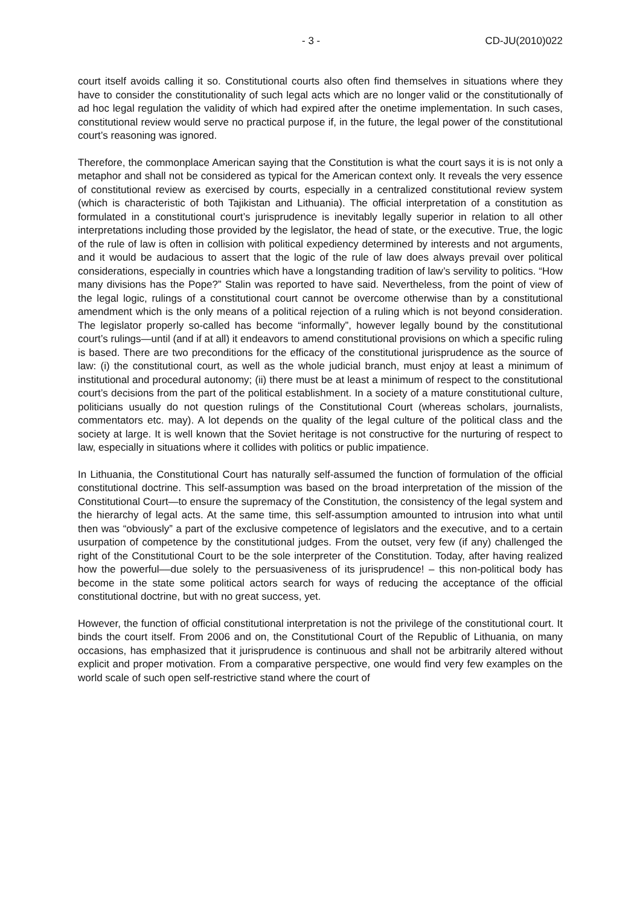- 3 - CD-JU(2010)022
court itself avoids calling it so. Constitutional courts also often find themselves in situations where they have to consider the constitutionality of such legal acts which are no longer valid or the constitutionally of ad hoc legal regulation the validity of which had expired after the onetime implementation. In such cases, constitutional review would serve no practical purpose if, in the future, the legal power of the constitutional court’s reasoning was ignored.
Therefore, the commonplace American saying that the Constitution is what the court says it is is not only a metaphor and shall not be considered as typical for the American context only. It reveals the very essence of constitutional review as exercised by courts, especially in a centralized constitutional review system (which is characteristic of both Tajikistan and Lithuania). The official interpretation of a constitution as formulated in a constitutional court’s jurisprudence is inevitably legally superior in relation to all other interpretations including those provided by the legislator, the head of state, or the executive. True, the logic of the rule of law is often in collision with political expediency determined by interests and not arguments, and it would be audacious to assert that the logic of the rule of law does always prevail over political considerations, especially in countries which have a longstanding tradition of law’s servility to politics. “How many divisions has the Pope?” Stalin was reported to have said. Nevertheless, from the point of view of the legal logic, rulings of a constitutional court cannot be overcome otherwise than by a constitutional amendment which is the only means of a political rejection of a ruling which is not beyond consideration. The legislator properly so-called has become “informally”, however legally bound by the constitutional court’s rulings—until (and if at all) it endeavors to amend constitutional provisions on which a specific ruling is based. There are two preconditions for the efficacy of the constitutional jurisprudence as the source of law: (i) the constitutional court, as well as the whole judicial branch, must enjoy at least a minimum of institutional and procedural autonomy; (ii) there must be at least a minimum of respect to the constitutional court’s decisions from the part of the political establishment. In a society of a mature constitutional culture, politicians usually do not question rulings of the Constitutional Court (whereas scholars, journalists, commentators etc. may). A lot depends on the quality of the legal culture of the political class and the society at large. It is well known that the Soviet heritage is not constructive for the nurturing of respect to law, especially in situations where it collides with politics or public impatience.
In Lithuania, the Constitutional Court has naturally self-assumed the function of formulation of the official constitutional doctrine. This self-assumption was based on the broad interpretation of the mission of the Constitutional Court—to ensure the supremacy of the Constitution, the consistency of the legal system and the hierarchy of legal acts. At the same time, this self-assumption amounted to intrusion into what until then was “obviously” a part of the exclusive competence of legislators and the executive, and to a certain usurpation of competence by the constitutional judges. From the outset, very few (if any) challenged the right of the Constitutional Court to be the sole interpreter of the Constitution. Today, after having realized how the powerful––due solely to the persuasiveness of its jurisprudence! – this non-political body has become in the state some political actors search for ways of reducing the acceptance of the official constitutional doctrine, but with no great success, yet.
However, the function of official constitutional interpretation is not the privilege of the constitutional court. It binds the court itself. From 2006 and on, the Constitutional Court of the Republic of Lithuania, on many occasions, has emphasized that it jurisprudence is continuous and shall not be arbitrarily altered without explicit and proper motivation. From a comparative perspective, one would find very few examples on the world scale of such open self-restrictive stand where the court of